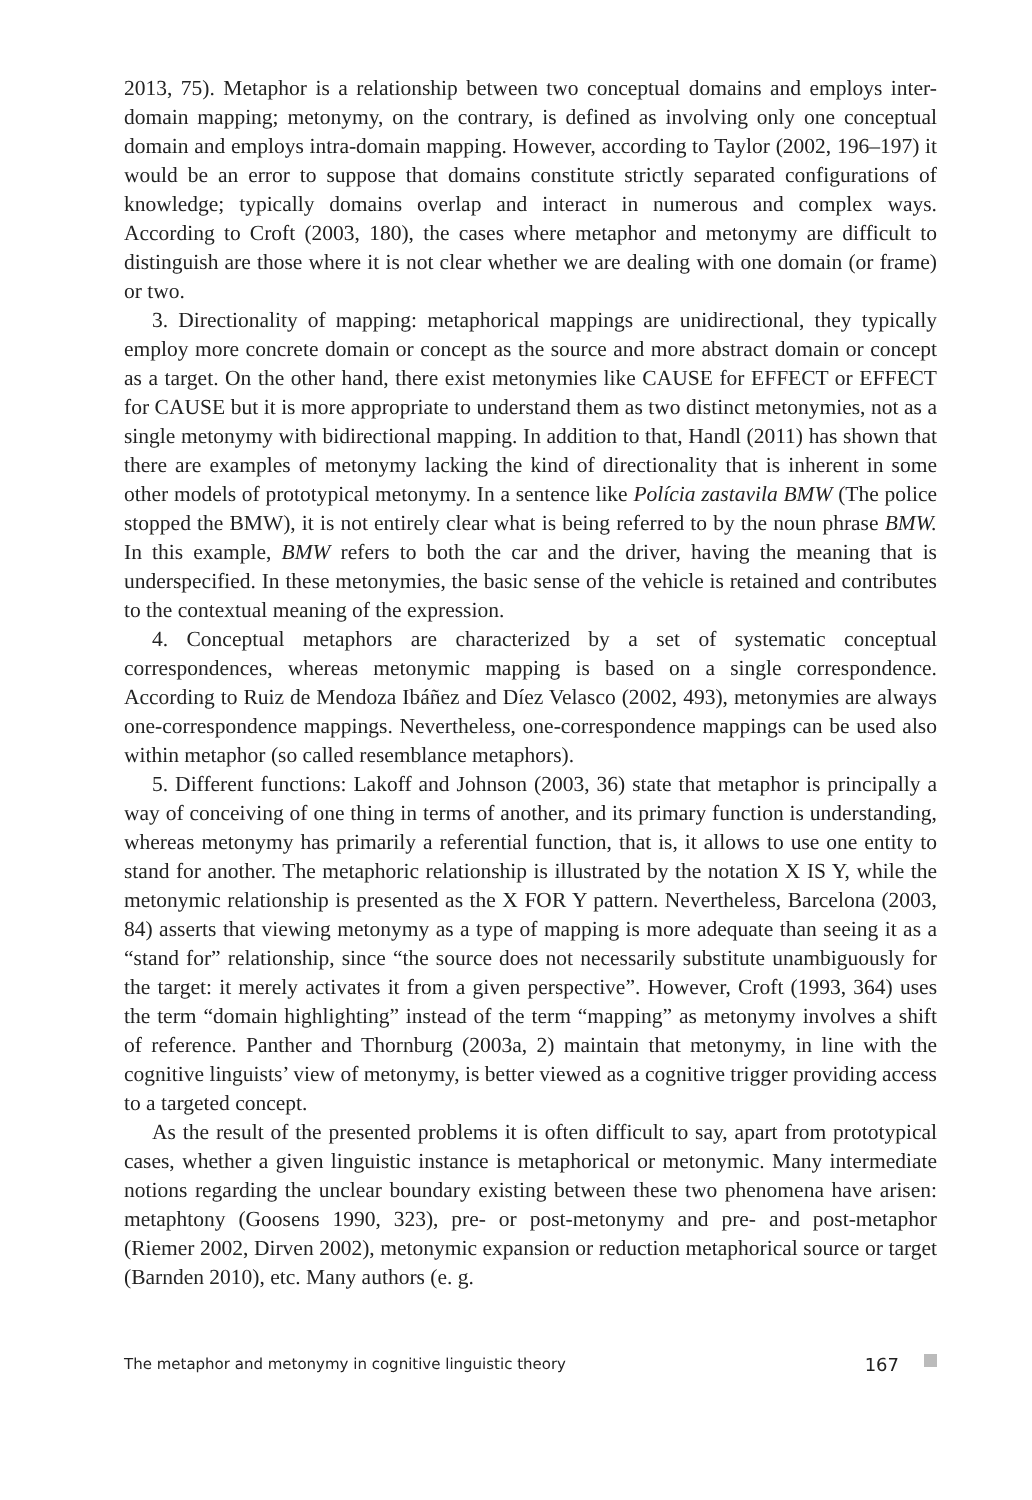2013, 75). Metaphor is a relationship between two conceptual domains and employs inter-domain mapping; metonymy, on the contrary, is defined as involving only one conceptual domain and employs intra-domain mapping. However, according to Taylor (2002, 196–197) it would be an error to suppose that domains constitute strictly separated configurations of knowledge; typically domains overlap and interact in numerous and complex ways. According to Croft (2003, 180), the cases where metaphor and metonymy are difficult to distinguish are those where it is not clear whether we are dealing with one domain (or frame) or two.
3. Directionality of mapping: metaphorical mappings are unidirectional, they typically employ more concrete domain or concept as the source and more abstract domain or concept as a target. On the other hand, there exist metonymies like CAUSE for EFFECT or EFFECT for CAUSE but it is more appropriate to understand them as two distinct metonymies, not as a single metonymy with bidirectional mapping. In addition to that, Handl (2011) has shown that there are examples of metonymy lacking the kind of directionality that is inherent in some other models of prototypical metonymy. In a sentence like Polícia zastavila BMW (The police stopped the BMW), it is not entirely clear what is being referred to by the noun phrase BMW. In this example, BMW refers to both the car and the driver, having the meaning that is underspecified. In these metonymies, the basic sense of the vehicle is retained and contributes to the contextual meaning of the expression.
4. Conceptual metaphors are characterized by a set of systematic conceptual correspondences, whereas metonymic mapping is based on a single correspondence. According to Ruiz de Mendoza Ibáñez and Díez Velasco (2002, 493), metonymies are always one-correspondence mappings. Nevertheless, one-correspondence mappings can be used also within metaphor (so called resemblance metaphors).
5. Different functions: Lakoff and Johnson (2003, 36) state that metaphor is principally a way of conceiving of one thing in terms of another, and its primary function is understanding, whereas metonymy has primarily a referential function, that is, it allows to use one entity to stand for another. The metaphoric relationship is illustrated by the notation X IS Y, while the metonymic relationship is presented as the X FOR Y pattern. Nevertheless, Barcelona (2003, 84) asserts that viewing metonymy as a type of mapping is more adequate than seeing it as a “stand for” relationship, since “the source does not necessarily substitute unambiguously for the target: it merely activates it from a given perspective”. However, Croft (1993, 364) uses the term “domain highlighting” instead of the term “mapping” as metonymy involves a shift of reference. Panther and Thornburg (2003a, 2) maintain that metonymy, in line with the cognitive linguists’ view of metonymy, is better viewed as a cognitive trigger providing access to a targeted concept.
As the result of the presented problems it is often difficult to say, apart from prototypical cases, whether a given linguistic instance is metaphorical or metonymic. Many intermediate notions regarding the unclear boundary existing between these two phenomena have arisen: metaphtony (Goosens 1990, 323), pre- or post-metonymy and pre- and post-metaphor (Riemer 2002, Dirven 2002), metonymic expansion or reduction metaphorical source or target (Barnden 2010), etc. Many authors (e. g.
The metaphor and metonymy in cognitive linguistic theory 167